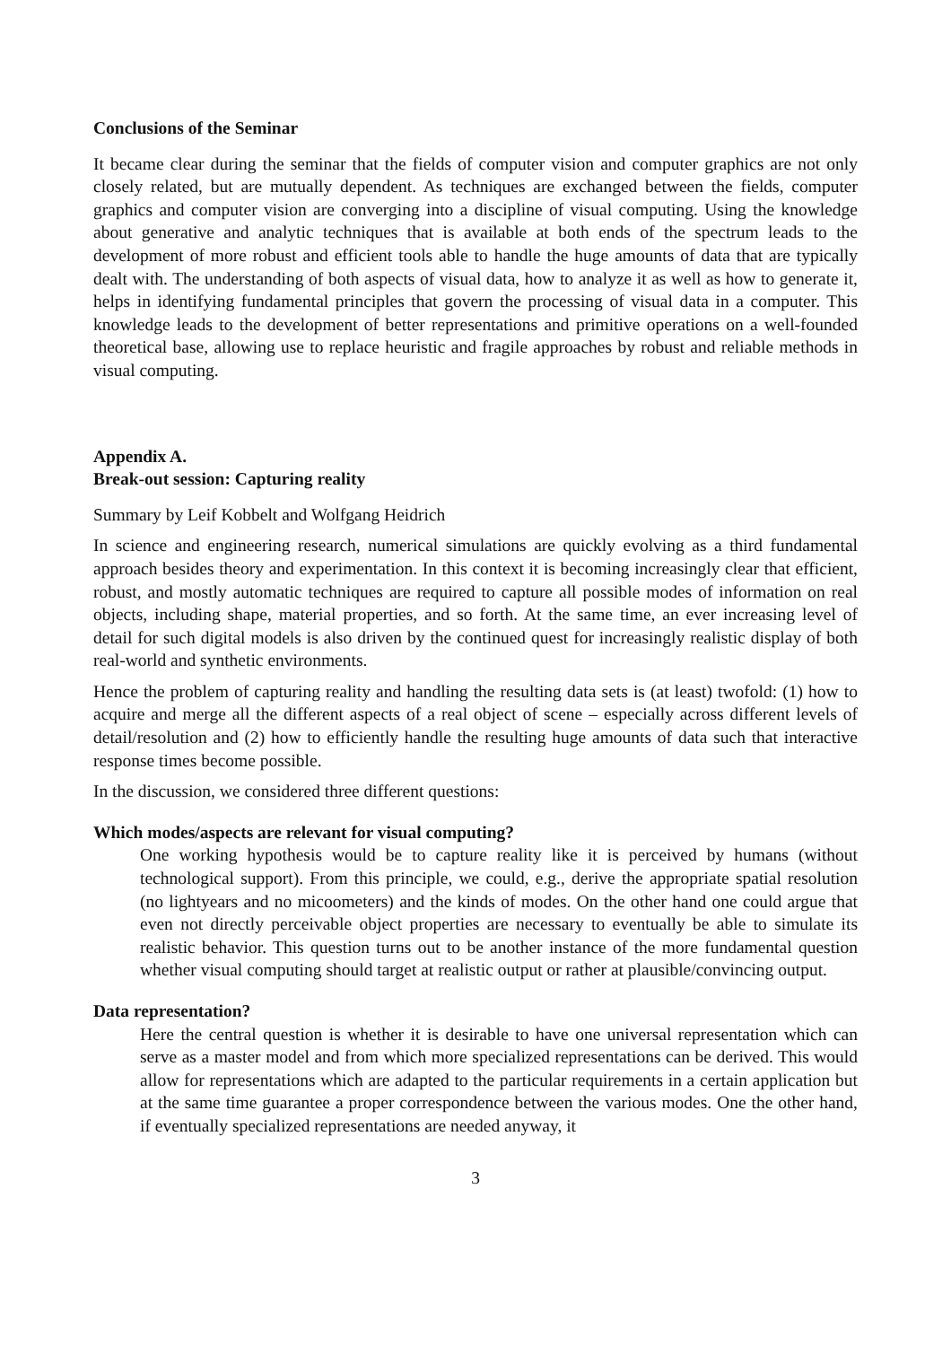Conclusions of the Seminar
It became clear during the seminar that the fields of computer vision and computer graphics are not only closely related, but are mutually dependent. As techniques are exchanged between the fields, computer graphics and computer vision are converging into a discipline of visual computing. Using the knowledge about generative and analytic techniques that is available at both ends of the spectrum leads to the development of more robust and efficient tools able to handle the huge amounts of data that are typically dealt with. The understanding of both aspects of visual data, how to analyze it as well as how to generate it, helps in identifying fundamental principles that govern the processing of visual data in a computer. This knowledge leads to the development of better representations and primitive operations on a well-founded theoretical base, allowing use to replace heuristic and fragile approaches by robust and reliable methods in visual computing.
Appendix A.
Break-out session: Capturing reality
Summary by Leif Kobbelt and Wolfgang Heidrich
In science and engineering research, numerical simulations are quickly evolving as a third fundamental approach besides theory and experimentation. In this context it is becoming increasingly clear that efficient, robust, and mostly automatic techniques are required to capture all possible modes of information on real objects, including shape, material properties, and so forth. At the same time, an ever increasing level of detail for such digital models is also driven by the continued quest for increasingly realistic display of both real-world and synthetic environments.
Hence the problem of capturing reality and handling the resulting data sets is (at least) twofold: (1) how to acquire and merge all the different aspects of a real object of scene – especially across different levels of detail/resolution and (2) how to efficiently handle the resulting huge amounts of data such that interactive response times become possible.
In the discussion, we considered three different questions:
Which modes/aspects are relevant for visual computing?
One working hypothesis would be to capture reality like it is perceived by humans (without technological support). From this principle, we could, e.g., derive the appropriate spatial resolution (no lightyears and no micoometers) and the kinds of modes. On the other hand one could argue that even not directly perceivable object properties are necessary to eventually be able to simulate its realistic behavior. This question turns out to be another instance of the more fundamental question whether visual computing should target at realistic output or rather at plausible/convincing output.
Data representation?
Here the central question is whether it is desirable to have one universal representation which can serve as a master model and from which more specialized representations can be derived. This would allow for representations which are adapted to the particular requirements in a certain application but at the same time guarantee a proper correspondence between the various modes. One the other hand, if eventually specialized representations are needed anyway, it
3